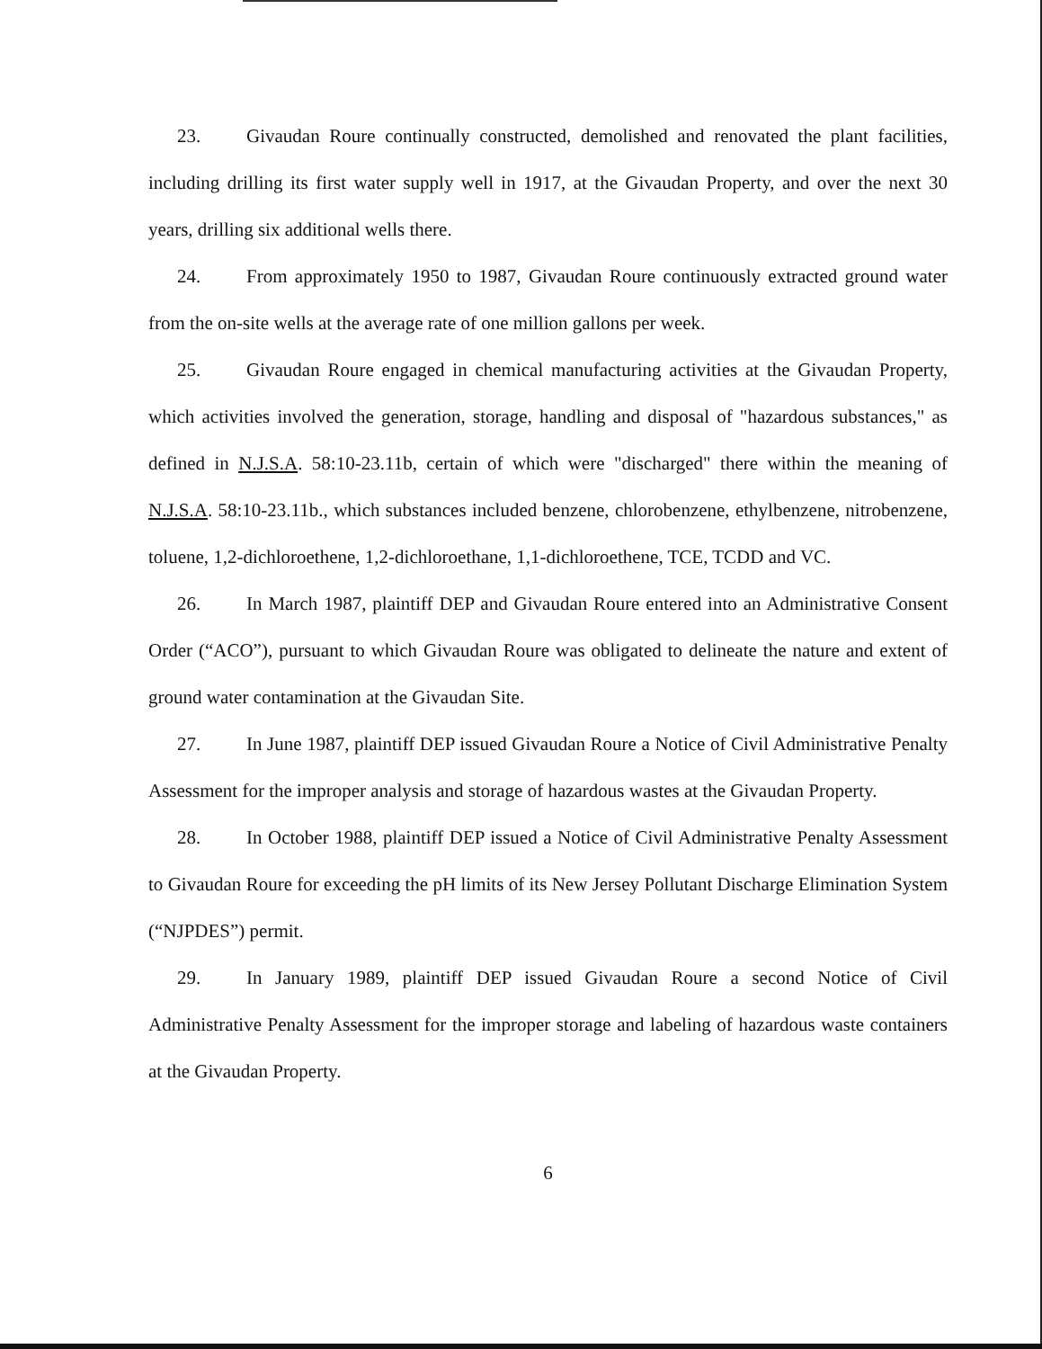23. Givaudan Roure continually constructed, demolished and renovated the plant facilities, including drilling its first water supply well in 1917, at the Givaudan Property, and over the next 30 years, drilling six additional wells there.
24. From approximately 1950 to 1987, Givaudan Roure continuously extracted ground water from the on-site wells at the average rate of one million gallons per week.
25. Givaudan Roure engaged in chemical manufacturing activities at the Givaudan Property, which activities involved the generation, storage, handling and disposal of "hazardous substances," as defined in N.J.S.A. 58:10-23.11b, certain of which were "discharged" there within the meaning of N.J.S.A. 58:10-23.11b., which substances included benzene, chlorobenzene, ethylbenzene, nitrobenzene, toluene, 1,2-dichloroethene, 1,2-dichloroethane, 1,1-dichloroethene, TCE, TCDD and VC.
26. In March 1987, plaintiff DEP and Givaudan Roure entered into an Administrative Consent Order (“ACO”), pursuant to which Givaudan Roure was obligated to delineate the nature and extent of ground water contamination at the Givaudan Site.
27. In June 1987, plaintiff DEP issued Givaudan Roure a Notice of Civil Administrative Penalty Assessment for the improper analysis and storage of hazardous wastes at the Givaudan Property.
28. In October 1988, plaintiff DEP issued a Notice of Civil Administrative Penalty Assessment to Givaudan Roure for exceeding the pH limits of its New Jersey Pollutant Discharge Elimination System (“NJPDES”) permit.
29. In January 1989, plaintiff DEP issued Givaudan Roure a second Notice of Civil Administrative Penalty Assessment for the improper storage and labeling of hazardous waste containers at the Givaudan Property.
6